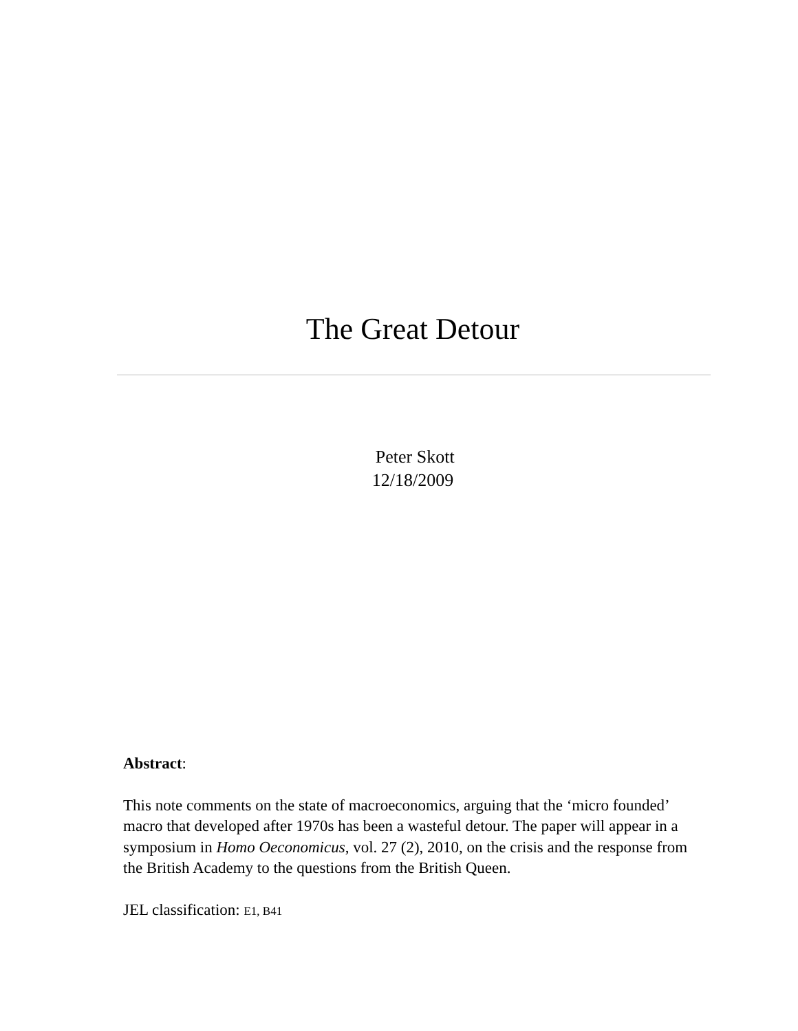The Great Detour
Peter Skott
12/18/2009
Abstract:
This note comments on the state of macroeconomics, arguing that the ‘micro founded’ macro that developed after 1970s has been a wasteful detour. The paper will appear in a symposium in Homo Oeconomicus, vol. 27 (2), 2010, on the crisis and the response from the British Academy to the questions from the British Queen.
JEL classification: E1, B41